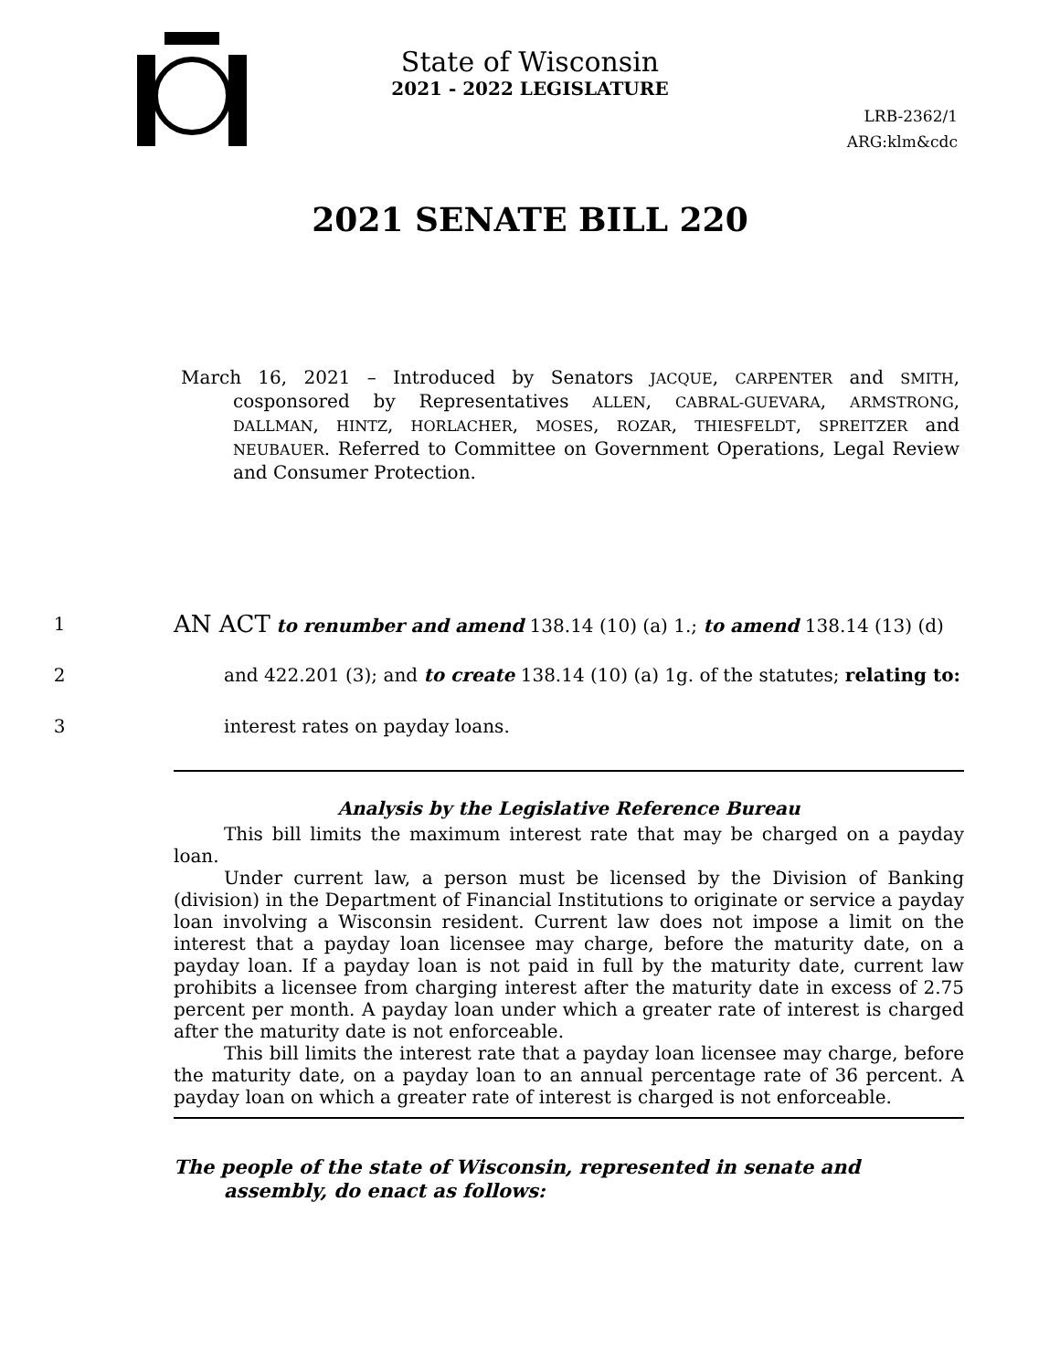State of Wisconsin
2021 - 2022 LEGISLATURE
LRB-2362/1
ARG:klm&cdc
2021 SENATE BILL 220
March 16, 2021 – Introduced by Senators JACQUE, CARPENTER and SMITH, cosponsored by Representatives ALLEN, CABRAL-GUEVARA, ARMSTRONG, DALLMAN, HINTZ, HORLACHER, MOSES, ROZAR, THIESFELDT, SPREITZER and NEUBAUER. Referred to Committee on Government Operations, Legal Review and Consumer Protection.
1 AN ACT to renumber and amend 138.14 (10) (a) 1.; to amend 138.14 (13) (d)
2 and 422.201 (3); and to create 138.14 (10) (a) 1g. of the statutes; relating to:
3 interest rates on payday loans.
Analysis by the Legislative Reference Bureau
This bill limits the maximum interest rate that may be charged on a payday loan.
Under current law, a person must be licensed by the Division of Banking (division) in the Department of Financial Institutions to originate or service a payday loan involving a Wisconsin resident. Current law does not impose a limit on the interest that a payday loan licensee may charge, before the maturity date, on a payday loan. If a payday loan is not paid in full by the maturity date, current law prohibits a licensee from charging interest after the maturity date in excess of 2.75 percent per month. A payday loan under which a greater rate of interest is charged after the maturity date is not enforceable.
This bill limits the interest rate that a payday loan licensee may charge, before the maturity date, on a payday loan to an annual percentage rate of 36 percent. A payday loan on which a greater rate of interest is charged is not enforceable.
The people of the state of Wisconsin, represented in senate and assembly, do enact as follows: